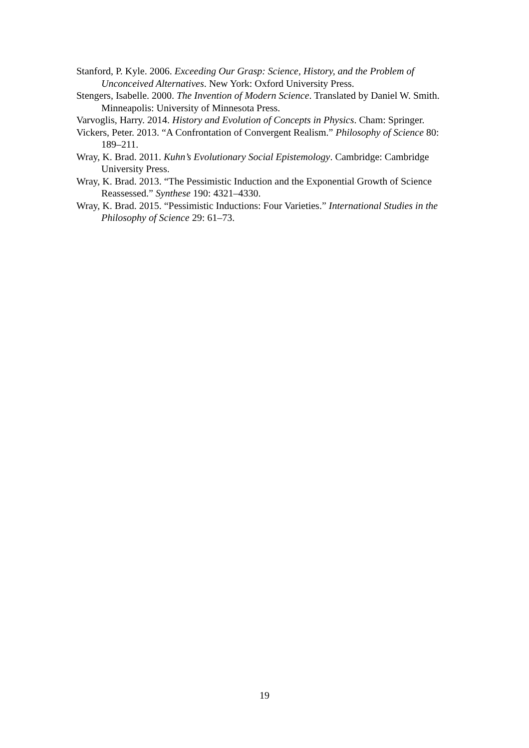Stanford, P. Kyle. 2006. Exceeding Our Grasp: Science, History, and the Problem of Unconceived Alternatives. New York: Oxford University Press.
Stengers, Isabelle. 2000. The Invention of Modern Science. Translated by Daniel W. Smith. Minneapolis: University of Minnesota Press.
Varvoglis, Harry. 2014. History and Evolution of Concepts in Physics. Cham: Springer.
Vickers, Peter. 2013. “A Confrontation of Convergent Realism.” Philosophy of Science 80: 189–211.
Wray, K. Brad. 2011. Kuhn’s Evolutionary Social Epistemology. Cambridge: Cambridge University Press.
Wray, K. Brad. 2013. “The Pessimistic Induction and the Exponential Growth of Science Reassessed.” Synthese 190: 4321–4330.
Wray, K. Brad. 2015. “Pessimistic Inductions: Four Varieties.” International Studies in the Philosophy of Science 29: 61–73.
19